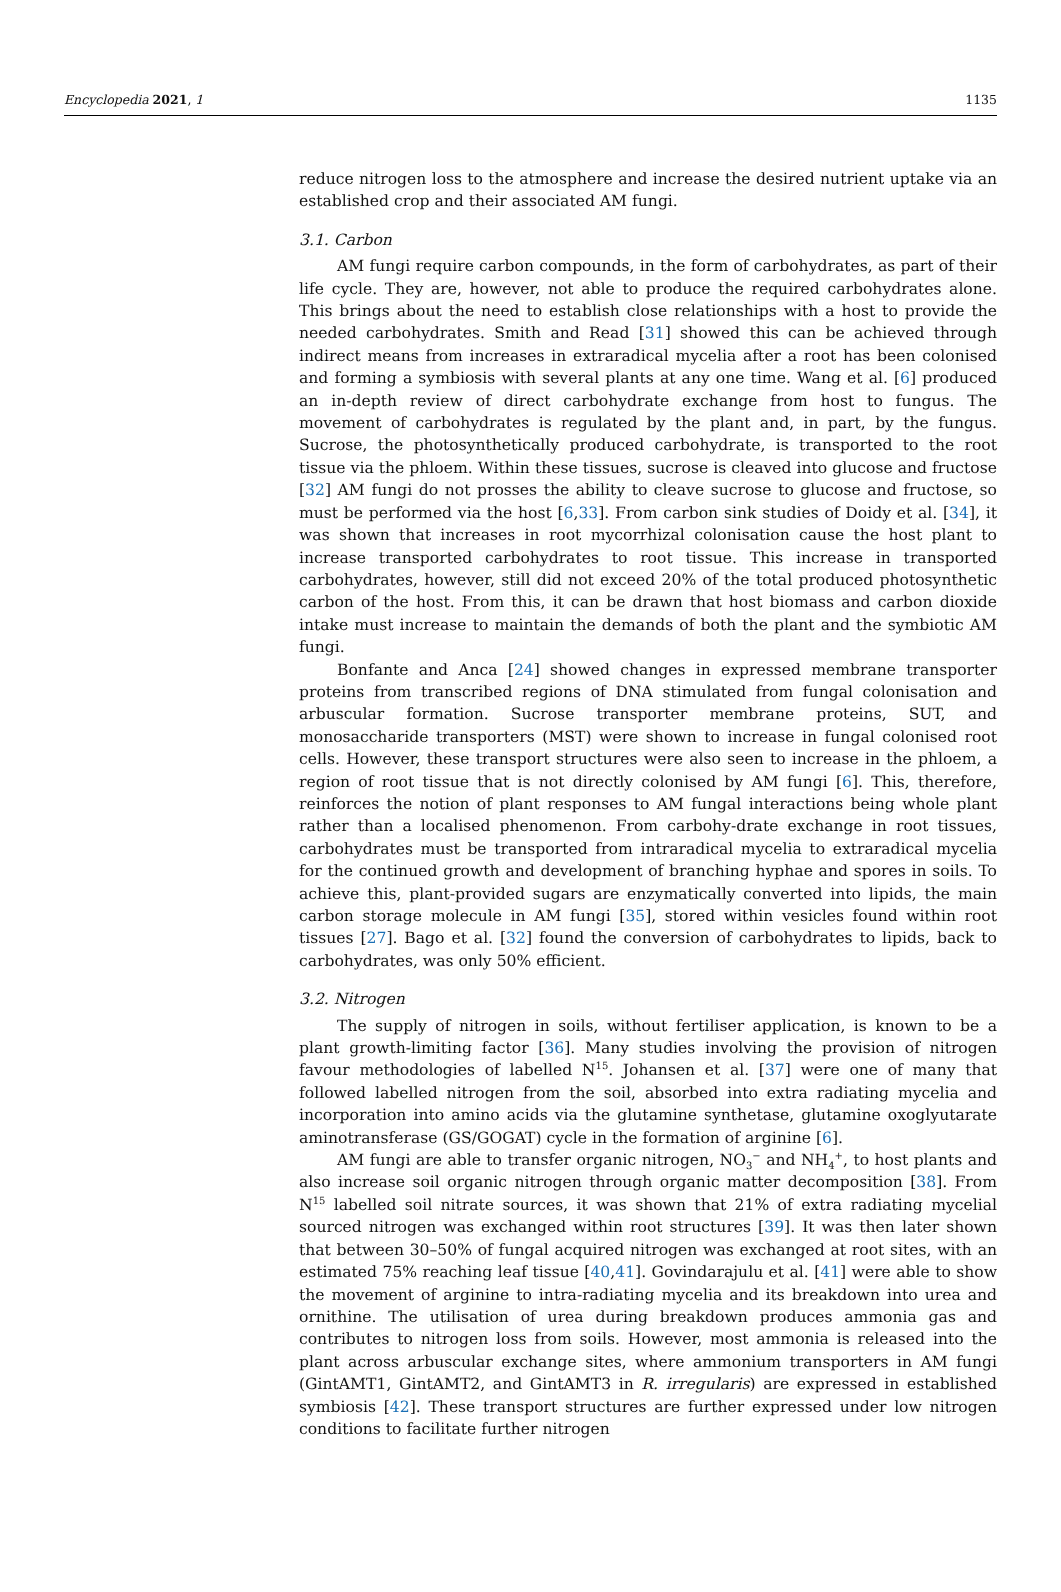Encyclopedia 2021, 1 1135
reduce nitrogen loss to the atmosphere and increase the desired nutrient uptake via an established crop and their associated AM fungi.
3.1. Carbon
AM fungi require carbon compounds, in the form of carbohydrates, as part of their life cycle. They are, however, not able to produce the required carbohydrates alone. This brings about the need to establish close relationships with a host to provide the needed carbohydrates. Smith and Read [31] showed this can be achieved through indirect means from increases in extraradical mycelia after a root has been colonised and forming a symbiosis with several plants at any one time. Wang et al. [6] produced an in-depth review of direct carbohydrate exchange from host to fungus. The movement of carbohydrates is regulated by the plant and, in part, by the fungus. Sucrose, the photosynthetically produced carbohydrate, is transported to the root tissue via the phloem. Within these tissues, sucrose is cleaved into glucose and fructose [32] AM fungi do not prosses the ability to cleave sucrose to glucose and fructose, so must be performed via the host [6,33]. From carbon sink studies of Doidy et al. [34], it was shown that increases in root mycorrhizal colonisation cause the host plant to increase transported carbohydrates to root tissue. This increase in transported carbohydrates, however, still did not exceed 20% of the total produced photosynthetic carbon of the host. From this, it can be drawn that host biomass and carbon dioxide intake must increase to maintain the demands of both the plant and the symbiotic AM fungi.
Bonfante and Anca [24] showed changes in expressed membrane transporter proteins from transcribed regions of DNA stimulated from fungal colonisation and arbuscular formation. Sucrose transporter membrane proteins, SUT, and monosaccharide transporters (MST) were shown to increase in fungal colonised root cells. However, these transport structures were also seen to increase in the phloem, a region of root tissue that is not directly colonised by AM fungi [6]. This, therefore, reinforces the notion of plant responses to AM fungal interactions being whole plant rather than a localised phenomenon. From carbohy-drate exchange in root tissues, carbohydrates must be transported from intraradical mycelia to extraradical mycelia for the continued growth and development of branching hyphae and spores in soils. To achieve this, plant-provided sugars are enzymatically converted into lipids, the main carbon storage molecule in AM fungi [35], stored within vesicles found within root tissues [27]. Bago et al. [32] found the conversion of carbohydrates to lipids, back to carbohydrates, was only 50% efficient.
3.2. Nitrogen
The supply of nitrogen in soils, without fertiliser application, is known to be a plant growth-limiting factor [36]. Many studies involving the provision of nitrogen favour methodologies of labelled N<sup>15</sup>. Johansen et al. [37] were one of many that followed labelled nitrogen from the soil, absorbed into extra radiating mycelia and incorporation into amino acids via the glutamine synthetase, glutamine oxoglyutarate aminotransferase (GS/GOGAT) cycle in the formation of arginine [6].
AM fungi are able to transfer organic nitrogen, NO<sub>3</sub><sup>−</sup> and NH<sub>4</sub><sup>+</sup>, to host plants and also increase soil organic nitrogen through organic matter decomposition [38]. From N<sup>15</sup> labelled soil nitrate sources, it was shown that 21% of extra radiating mycelial sourced nitrogen was exchanged within root structures [39]. It was then later shown that between 30–50% of fungal acquired nitrogen was exchanged at root sites, with an estimated 75% reaching leaf tissue [40,41]. Govindarajulu et al. [41] were able to show the movement of arginine to intra-radiating mycelia and its breakdown into urea and ornithine. The utilisation of urea during breakdown produces ammonia gas and contributes to nitrogen loss from soils. However, most ammonia is released into the plant across arbuscular exchange sites, where ammonium transporters in AM fungi (GintAMT1, GintAMT2, and GintAMT3 in R. irregularis) are expressed in established symbiosis [42]. These transport structures are further expressed under low nitrogen conditions to facilitate further nitrogen